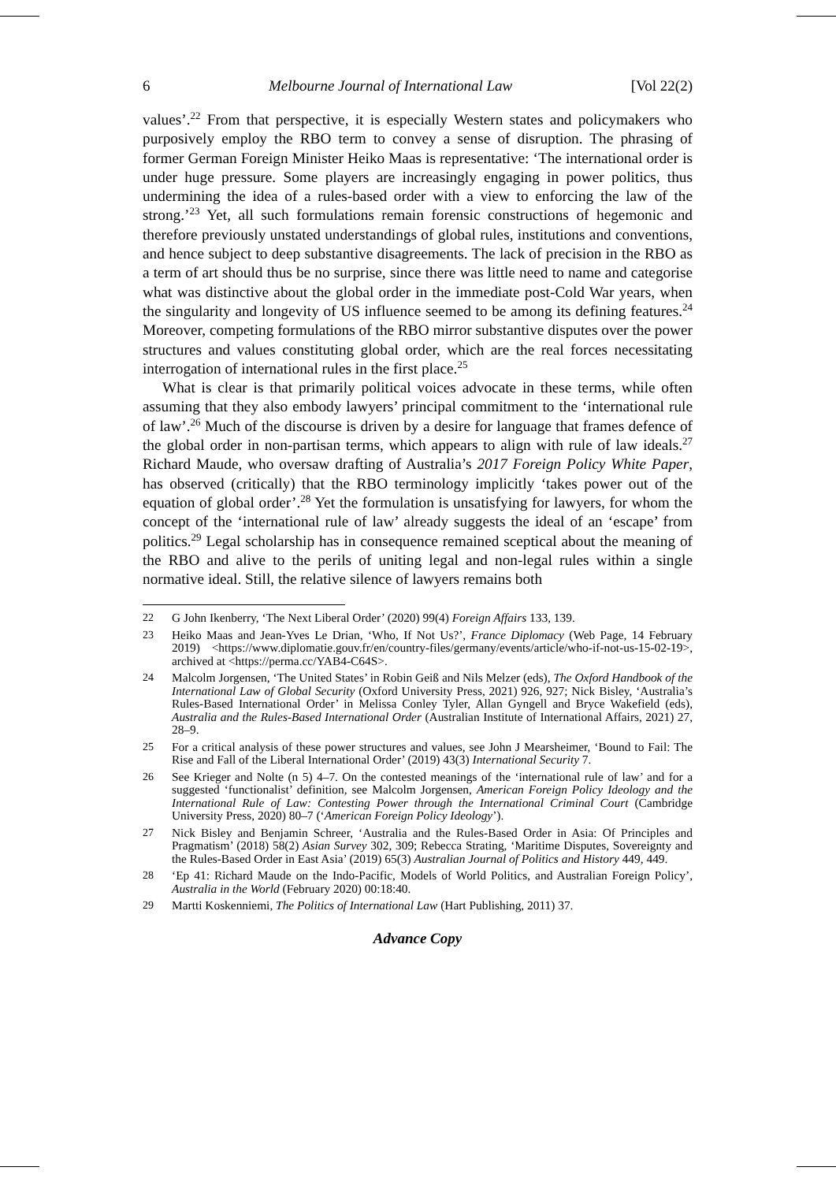6 Melbourne Journal of International Law [Vol 22(2)
values’.<sup>22</sup> From that perspective, it is especially Western states and policymakers who purposively employ the RBO term to convey a sense of disruption. The phrasing of former German Foreign Minister Heiko Maas is representative: ‘The international order is under huge pressure. Some players are increasingly engaging in power politics, thus undermining the idea of a rules-based order with a view to enforcing the law of the strong.’<sup>23</sup> Yet, all such formulations remain forensic constructions of hegemonic and therefore previously unstated understandings of global rules, institutions and conventions, and hence subject to deep substantive disagreements. The lack of precision in the RBO as a term of art should thus be no surprise, since there was little need to name and categorise what was distinctive about the global order in the immediate post-Cold War years, when the singularity and longevity of US influence seemed to be among its defining features.<sup>24</sup> Moreover, competing formulations of the RBO mirror substantive disputes over the power structures and values constituting global order, which are the real forces necessitating interrogation of international rules in the first place.<sup>25</sup>
What is clear is that primarily political voices advocate in these terms, while often assuming that they also embody lawyers’ principal commitment to the ‘international rule of law’.<sup>26</sup> Much of the discourse is driven by a desire for language that frames defence of the global order in non-partisan terms, which appears to align with rule of law ideals.<sup>27</sup> Richard Maude, who oversaw drafting of Australia’s 2017 Foreign Policy White Paper, has observed (critically) that the RBO terminology implicitly ‘takes power out of the equation of global order’.<sup>28</sup> Yet the formulation is unsatisfying for lawyers, for whom the concept of the ‘international rule of law’ already suggests the ideal of an ‘escape’ from politics.<sup>29</sup> Legal scholarship has in consequence remained sceptical about the meaning of the RBO and alive to the perils of uniting legal and non-legal rules within a single normative ideal. Still, the relative silence of lawyers remains both
22 G John Ikenberry, ‘The Next Liberal Order’ (2020) 99(4) Foreign Affairs 133, 139.
23 Heiko Maas and Jean-Yves Le Drian, ‘Who, If Not Us?’, France Diplomacy (Web Page, 14 February 2019) <https://www.diplomatie.gouv.fr/en/country-files/germany/events/article/who-if-not-us-15-02-19>, archived at <https://perma.cc/YAB4-C64S>.
24 Malcolm Jorgensen, ‘The United States’ in Robin Geiß and Nils Melzer (eds), The Oxford Handbook of the International Law of Global Security (Oxford University Press, 2021) 926, 927; Nick Bisley, ‘Australia’s Rules-Based International Order’ in Melissa Conley Tyler, Allan Gyngell and Bryce Wakefield (eds), Australia and the Rules-Based International Order (Australian Institute of International Affairs, 2021) 27, 28–9.
25 For a critical analysis of these power structures and values, see John J Mearsheimer, ‘Bound to Fail: The Rise and Fall of the Liberal International Order’ (2019) 43(3) International Security 7.
26 See Krieger and Nolte (n 5) 4–7. On the contested meanings of the ‘international rule of law’ and for a suggested ‘functionalist’ definition, see Malcolm Jorgensen, American Foreign Policy Ideology and the International Rule of Law: Contesting Power through the International Criminal Court (Cambridge University Press, 2020) 80–7 (‘American Foreign Policy Ideology’).
27 Nick Bisley and Benjamin Schreer, ‘Australia and the Rules-Based Order in Asia: Of Principles and Pragmatism’ (2018) 58(2) Asian Survey 302, 309; Rebecca Strating, ‘Maritime Disputes, Sovereignty and the Rules-Based Order in East Asia’ (2019) 65(3) Australian Journal of Politics and History 449, 449.
28 ‘Ep 41: Richard Maude on the Indo-Pacific, Models of World Politics, and Australian Foreign Policy’, Australia in the World (February 2020) 00:18:40.
29 Martti Koskenniemi, The Politics of International Law (Hart Publishing, 2011) 37.
Advance Copy